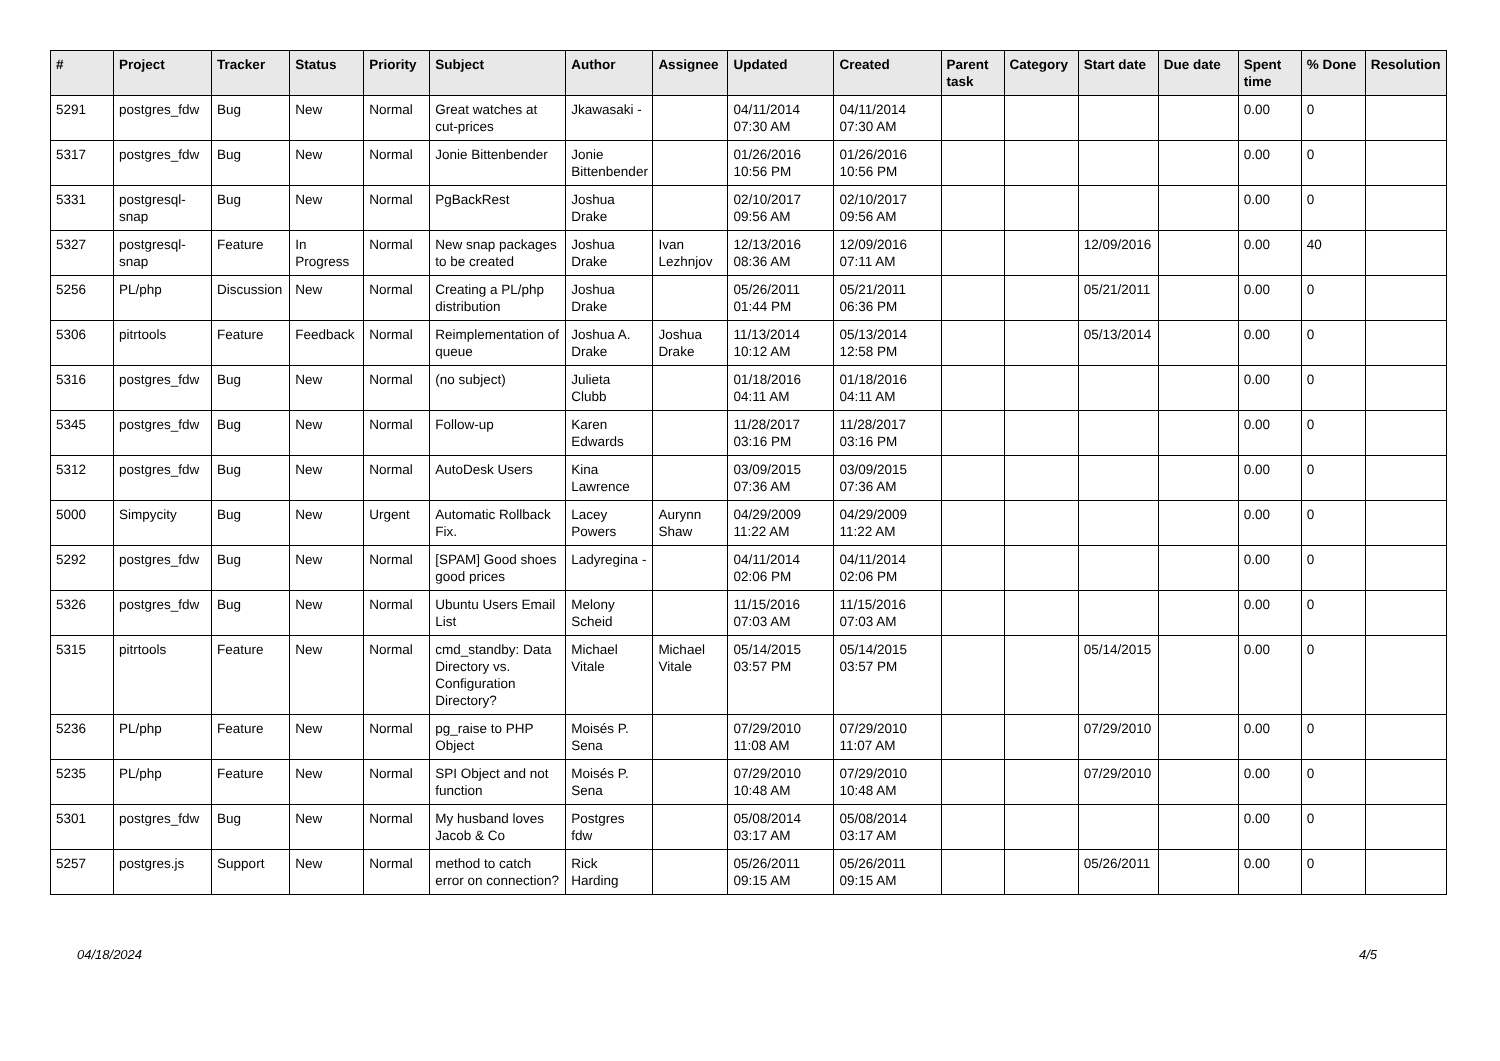| # | Project | Tracker | Status | Priority | Subject | Author | Assignee | Updated | Created | Parent task | Category | Start date | Due date | Spent time | % Done | Resolution |
| --- | --- | --- | --- | --- | --- | --- | --- | --- | --- | --- | --- | --- | --- | --- | --- | --- |
| 5291 | postgres_fdw | Bug | New | Normal | Great watches at cut-prices | Jkawasaki - | | 04/11/2014 07:30 AM | 04/11/2014 07:30 AM | | | | | 0.00 | 0 | |
| 5317 | postgres_fdw | Bug | New | Normal | Jonie Bittenbender | Jonie Bittenbender | | 01/26/2016 10:56 PM | 01/26/2016 10:56 PM | | | | | 0.00 | 0 | |
| 5331 | postgresql-snap | Bug | New | Normal | PgBackRest | Joshua Drake | | 02/10/2017 09:56 AM | 02/10/2017 09:56 AM | | | | | 0.00 | 0 | |
| 5327 | postgresql-snap | Feature | In Progress | Normal | New snap packages to be created | Joshua Drake | Ivan Lezhnjov | 12/13/2016 08:36 AM | 12/09/2016 07:11 AM | | | 12/09/2016 | | 0.00 | 40 | |
| 5256 | PL/php | Discussion | New | Normal | Creating a PL/php distribution | Joshua Drake | | 05/26/2011 01:44 PM | 05/21/2011 06:36 PM | | | 05/21/2011 | | 0.00 | 0 | |
| 5306 | pitrtools | Feature | Feedback | Normal | Reimplementation of queue | Joshua A. Drake | Joshua Drake | 11/13/2014 10:12 AM | 05/13/2014 12:58 PM | | | 05/13/2014 | | 0.00 | 0 | |
| 5316 | postgres_fdw | Bug | New | Normal | (no subject) | Julieta Clubb | | 01/18/2016 04:11 AM | 01/18/2016 04:11 AM | | | | | 0.00 | 0 | |
| 5345 | postgres_fdw | Bug | New | Normal | Follow-up | Karen Edwards | | 11/28/2017 03:16 PM | 11/28/2017 03:16 PM | | | | | 0.00 | 0 | |
| 5312 | postgres_fdw | Bug | New | Normal | AutoDesk Users | Kina Lawrence | | 03/09/2015 07:36 AM | 03/09/2015 07:36 AM | | | | | 0.00 | 0 | |
| 5000 | Simpycity | Bug | New | Urgent | Automatic Rollback Fix. | Lacey Powers | Aurynn Shaw | 04/29/2009 11:22 AM | 04/29/2009 11:22 AM | | | | | 0.00 | 0 | |
| 5292 | postgres_fdw | Bug | New | Normal | [SPAM] Good shoes good prices | Ladyregina - | | 04/11/2014 02:06 PM | 04/11/2014 02:06 PM | | | | | 0.00 | 0 | |
| 5326 | postgres_fdw | Bug | New | Normal | Ubuntu Users Email List | Melony Scheid | | 11/15/2016 07:03 AM | 11/15/2016 07:03 AM | | | | | 0.00 | 0 | |
| 5315 | pitrtools | Feature | New | Normal | cmd_standby: Data Directory vs. Configuration Directory? | Michael Vitale | Michael Vitale | 05/14/2015 03:57 PM | 05/14/2015 03:57 PM | | | 05/14/2015 | | 0.00 | 0 | |
| 5236 | PL/php | Feature | New | Normal | pg_raise to PHP Object | Moisés P. Sena | | 07/29/2010 11:08 AM | 07/29/2010 11:07 AM | | | 07/29/2010 | | 0.00 | 0 | |
| 5235 | PL/php | Feature | New | Normal | SPI Object and not function | Moisés P. Sena | | 07/29/2010 10:48 AM | 07/29/2010 10:48 AM | | | 07/29/2010 | | 0.00 | 0 | |
| 5301 | postgres_fdw | Bug | New | Normal | My husband loves Jacob & Co | Postgres fdw | | 05/08/2014 03:17 AM | 05/08/2014 03:17 AM | | | | | 0.00 | 0 | |
| 5257 | postgres.js | Support | New | Normal | method to catch error on connection? | Rick Harding | | 05/26/2011 09:15 AM | 05/26/2011 09:15 AM | | | 05/26/2011 | | 0.00 | 0 | |
04/18/2024 4/5